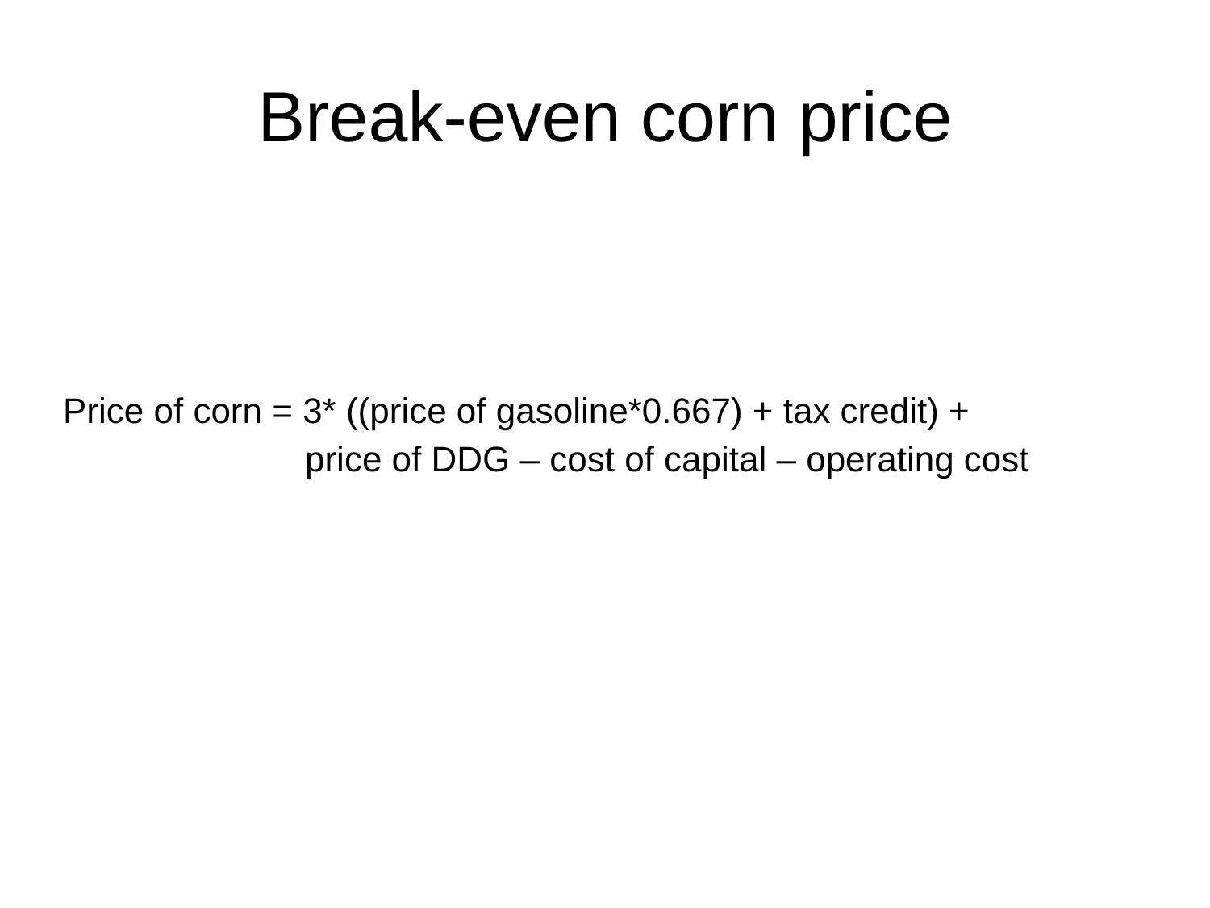Break-even corn price
Price of corn = 3* ((price of gasoline*0.667) + tax credit) +
price of DDG – cost of capital – operating cost